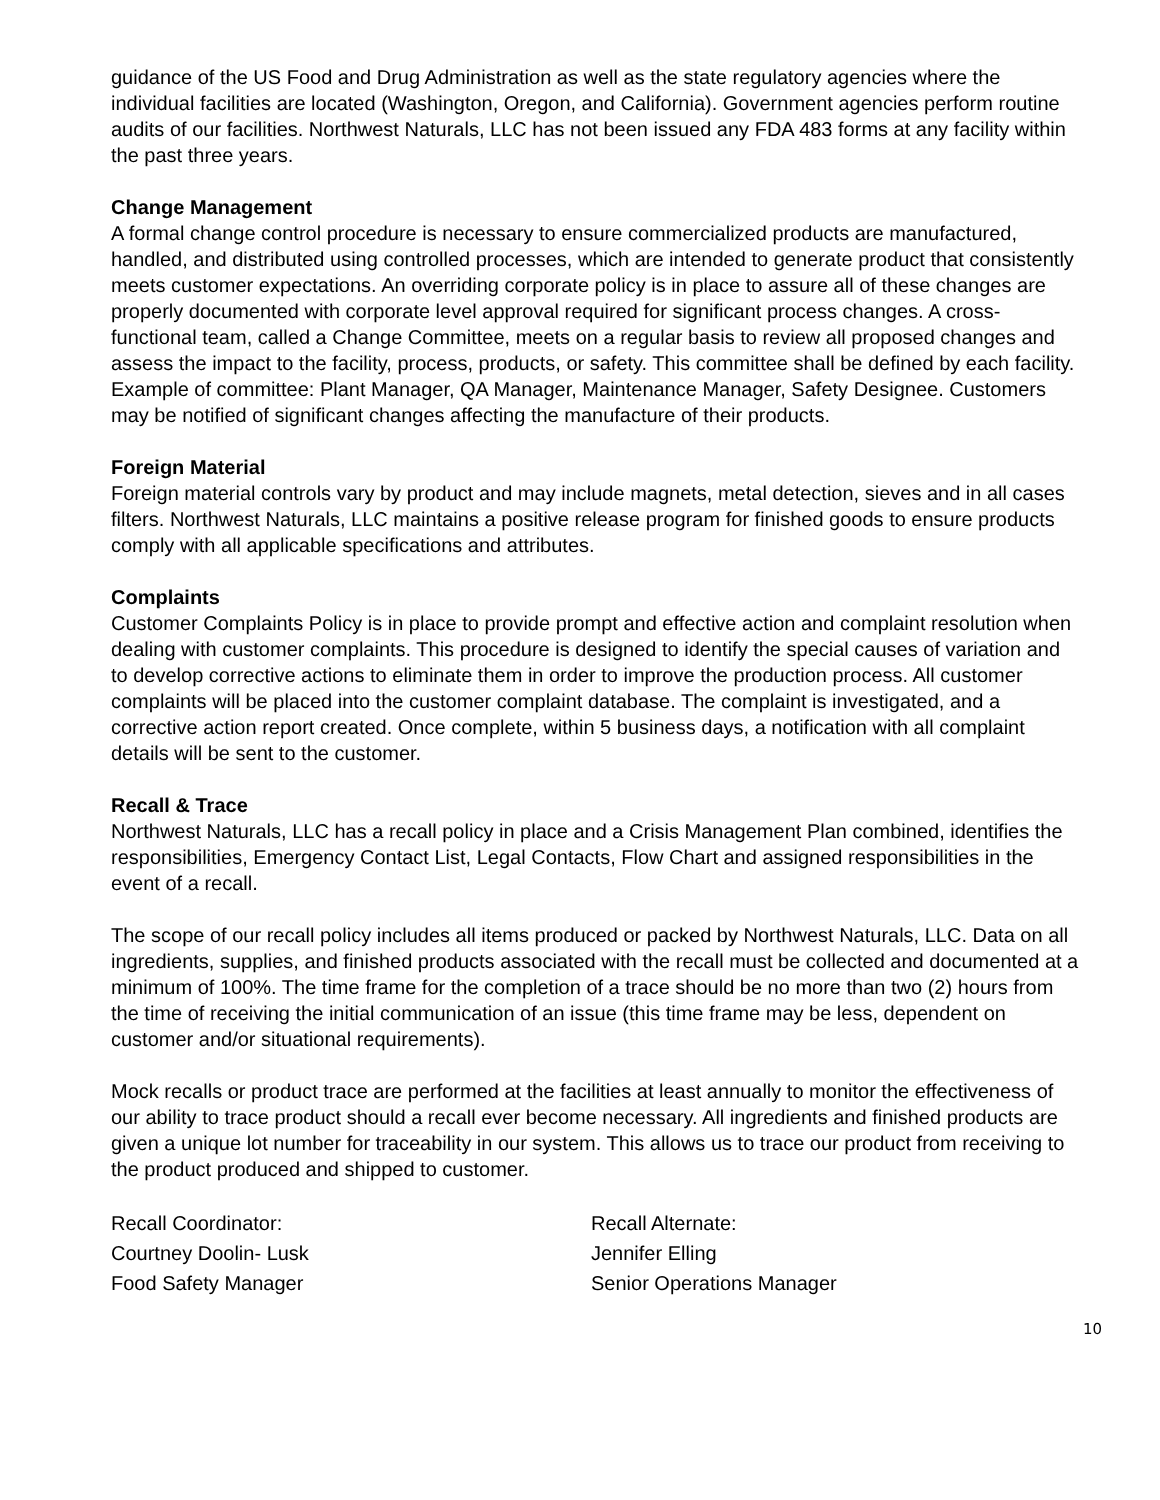guidance of the US Food and Drug Administration as well as the state regulatory agencies where the individual facilities are located (Washington, Oregon, and California). Government agencies perform routine audits of our facilities. Northwest Naturals, LLC has not been issued any FDA 483 forms at any facility within the past three years.
Change Management
A formal change control procedure is necessary to ensure commercialized products are manufactured, handled, and distributed using controlled processes, which are intended to generate product that consistently meets customer expectations. An overriding corporate policy is in place to assure all of these changes are properly documented with corporate level approval required for significant process changes. A cross-functional team, called a Change Committee, meets on a regular basis to review all proposed changes and assess the impact to the facility, process, products, or safety. This committee shall be defined by each facility. Example of committee: Plant Manager, QA Manager, Maintenance Manager, Safety Designee. Customers may be notified of significant changes affecting the manufacture of their products.
Foreign Material
Foreign material controls vary by product and may include magnets, metal detection, sieves and in all cases filters. Northwest Naturals, LLC maintains a positive release program for finished goods to ensure products comply with all applicable specifications and attributes.
Complaints
Customer Complaints Policy is in place to provide prompt and effective action and complaint resolution when dealing with customer complaints. This procedure is designed to identify the special causes of variation and to develop corrective actions to eliminate them in order to improve the production process. All customer complaints will be placed into the customer complaint database. The complaint is investigated, and a corrective action report created. Once complete, within 5 business days, a notification with all complaint details will be sent to the customer.
Recall & Trace
Northwest Naturals, LLC has a recall policy in place and a Crisis Management Plan combined, identifies the responsibilities, Emergency Contact List, Legal Contacts, Flow Chart and assigned responsibilities in the event of a recall.
The scope of our recall policy includes all items produced or packed by Northwest Naturals, LLC. Data on all ingredients, supplies, and finished products associated with the recall must be collected and documented at a minimum of 100%. The time frame for the completion of a trace should be no more than two (2) hours from the time of receiving the initial communication of an issue (this time frame may be less, dependent on customer and/or situational requirements).
Mock recalls or product trace are performed at the facilities at least annually to monitor the effectiveness of our ability to trace product should a recall ever become necessary. All ingredients and finished products are given a unique lot number for traceability in our system. This allows us to trace our product from receiving to the product produced and shipped to customer.
Recall Coordinator:
Courtney Doolin- Lusk
Food Safety Manager
Recall Alternate:
Jennifer Elling
Senior Operations Manager
10